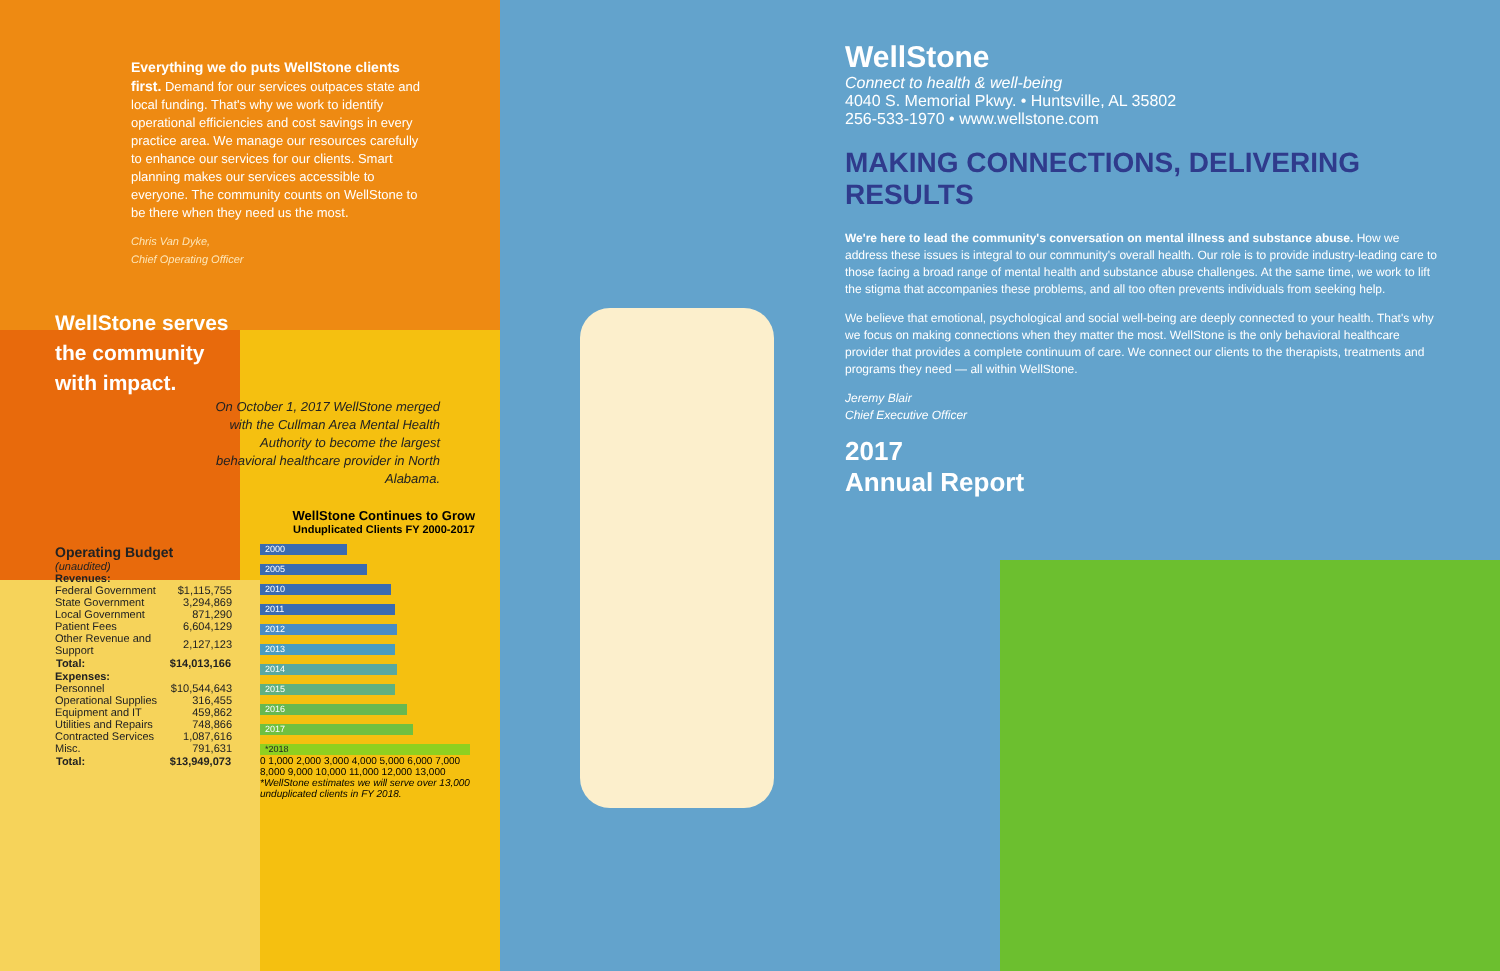Everything we do puts WellStone clients first. Demand for our services outpaces state and local funding. That's why we work to identify operational efficiencies and cost savings in every practice area. We manage our resources carefully to enhance our services for our clients. Smart planning makes our services accessible to everyone. The community counts on WellStone to be there when they need us the most.
Chris Van Dyke,
Chief Operating Officer
WellStone serves
the community
with impact.
On October 1, 2017 WellStone merged with the Cullman Area Mental Health Authority to become the largest behavioral healthcare provider in North Alabama.
Operating Budget
(unaudited)
| Revenues: | |
| Federal Government | $1,115,755 |
| State Government | 3,294,869 |
| Local Government | 871,290 |
| Patient Fees | 6,604,129 |
| Other Revenue and Support | 2,127,123 |
| Total: | $14,013,166 |
| Expenses: | |
| Personnel | $10,544,643 |
| Operational Supplies | 316,455 |
| Equipment and IT | 459,862 |
| Utilities and Repairs | 748,866 |
| Contracted Services | 1,087,616 |
| Misc. | 791,631 |
| Total: | $13,949,073 |
WellStone Continues to Grow
Unduplicated Clients FY 2000-2017
2000
2005
2010
2011
2012
2013
2014
2015
2016
2017
*2018
0 1,000 2,000 3,000 4,000 5,000 6,000 7,000 8,000 9,000 10,000 11,000 12,000 13,000
*WellStone estimates we will serve over 13,000 unduplicated clients in FY 2018.
WellStone
Connect to health & well-being
4040 S. Memorial Pkwy. • Huntsville, AL 35802
256-533-1970 • www.wellstone.com
MAKING CONNECTIONS, DELIVERING RESULTS
We're here to lead the community's conversation on mental illness and substance abuse. How we address these issues is integral to our community's overall health. Our role is to provide industry-leading care to those facing a broad range of mental health and substance abuse challenges. At the same time, we work to lift the stigma that accompanies these problems, and all too often prevents individuals from seeking help.
We believe that emotional, psychological and social well-being are deeply connected to your health. That's why we focus on making connections when they matter the most. WellStone is the only behavioral healthcare provider that provides a complete continuum of care. We connect our clients to the therapists, treatments and programs they need — all within WellStone.
Jeremy Blair
Chief Executive Officer
2017
Annual Report